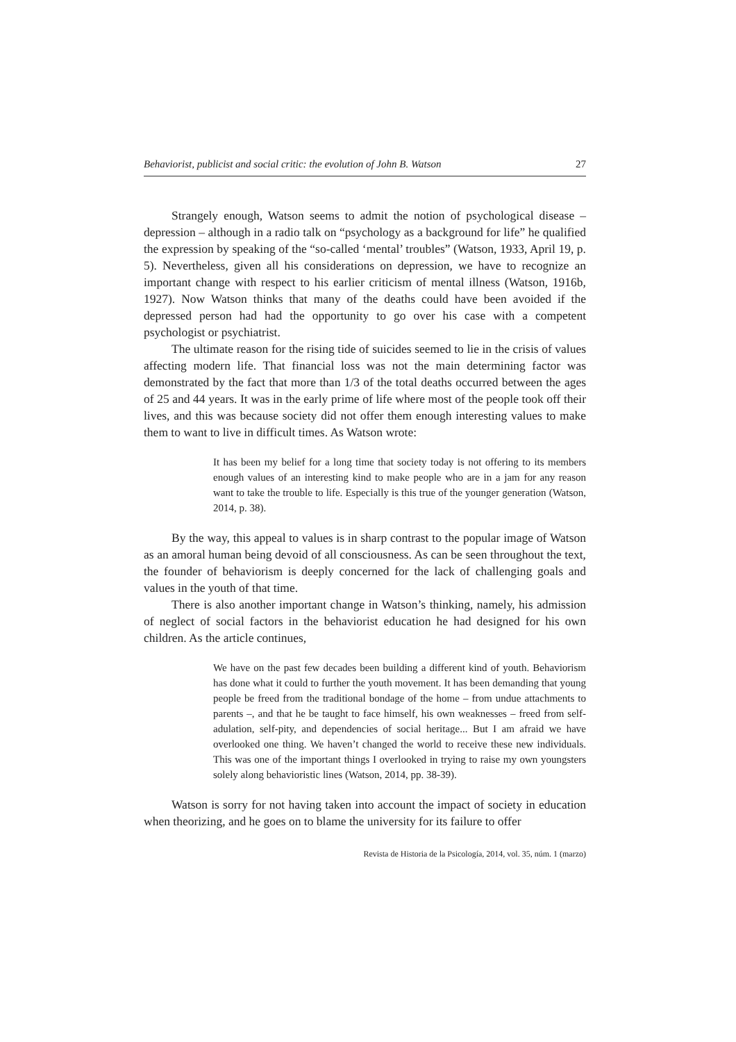Behaviorist, publicist and social critic: the evolution of John B. Watson 27
Strangely enough, Watson seems to admit the notion of psychological disease – depression – although in a radio talk on “psychology as a background for life” he qualified the expression by speaking of the “so-called ‘mental’ troubles” (Watson, 1933, April 19, p. 5). Nevertheless, given all his considerations on depression, we have to recognize an important change with respect to his earlier criticism of mental illness (Watson, 1916b, 1927). Now Watson thinks that many of the deaths could have been avoided if the depressed person had had the opportunity to go over his case with a competent psychologist or psychiatrist.
The ultimate reason for the rising tide of suicides seemed to lie in the crisis of values affecting modern life. That financial loss was not the main determining factor was demonstrated by the fact that more than 1/3 of the total deaths occurred between the ages of 25 and 44 years. It was in the early prime of life where most of the people took off their lives, and this was because society did not offer them enough interesting values to make them to want to live in difficult times. As Watson wrote:
It has been my belief for a long time that society today is not offering to its members enough values of an interesting kind to make people who are in a jam for any reason want to take the trouble to life. Especially is this true of the younger generation (Watson, 2014, p. 38).
By the way, this appeal to values is in sharp contrast to the popular image of Watson as an amoral human being devoid of all consciousness. As can be seen throughout the text, the founder of behaviorism is deeply concerned for the lack of challenging goals and values in the youth of that time.
There is also another important change in Watson’s thinking, namely, his admission of neglect of social factors in the behaviorist education he had designed for his own children. As the article continues,
We have on the past few decades been building a different kind of youth. Behaviorism has done what it could to further the youth movement. It has been demanding that young people be freed from the traditional bondage of the home – from undue attachments to parents –, and that he be taught to face himself, his own weaknesses – freed from self-adulation, self-pity, and dependencies of social heritage... But I am afraid we have overlooked one thing. We haven’t changed the world to receive these new individuals. This was one of the important things I overlooked in trying to raise my own youngsters solely along behavioristic lines (Watson, 2014, pp. 38-39).
Watson is sorry for not having taken into account the impact of society in education when theorizing, and he goes on to blame the university for its failure to offer
Revista de Historia de la Psicología, 2014, vol. 35, núm. 1 (marzo)